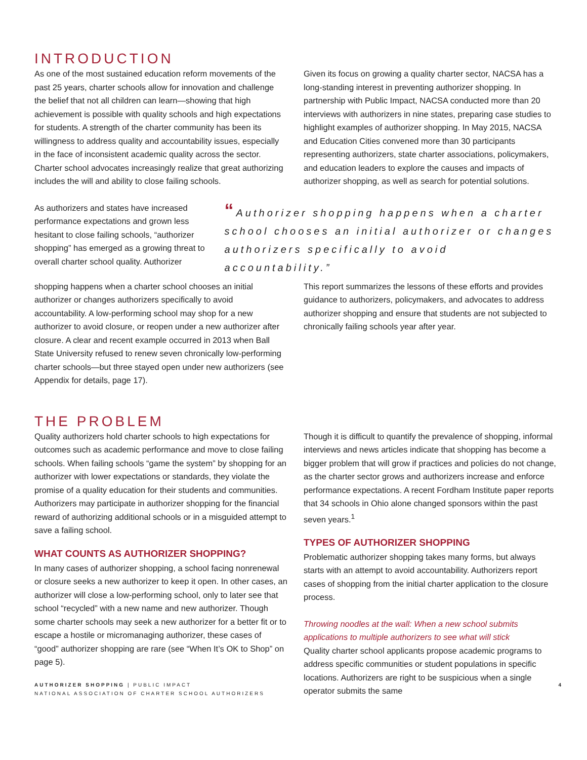INTRODUCTION
As one of the most sustained education reform movements of the past 25 years, charter schools allow for innovation and challenge the belief that not all children can learn—showing that high achievement is possible with quality schools and high expectations for students. A strength of the charter community has been its willingness to address quality and accountability issues, especially in the face of inconsistent academic quality across the sector. Charter school advocates increasingly realize that great authorizing includes the will and ability to close failing schools.
Given its focus on growing a quality charter sector, NACSA has a long-standing interest in preventing authorizer shopping. In partnership with Public Impact, NACSA conducted more than 20 interviews with authorizers in nine states, preparing case studies to highlight examples of authorizer shopping. In May 2015, NACSA and Education Cities convened more than 30 participants representing authorizers, state charter associations, policymakers, and education leaders to explore the causes and impacts of authorizer shopping, as well as search for potential solutions.
As authorizers and states have increased performance expectations and grown less hesitant to close failing schools, “authorizer shopping” has emerged as a growing threat to overall charter school quality. Authorizer
“Authorizer shopping happens when a charter school chooses an initial authorizer or changes authorizers specifically to avoid accountability.”
shopping happens when a charter school chooses an initial authorizer or changes authorizers specifically to avoid accountability. A low-performing school may shop for a new authorizer to avoid closure, or reopen under a new authorizer after closure. A clear and recent example occurred in 2013 when Ball State University refused to renew seven chronically low-performing charter schools—but three stayed open under new authorizers (see Appendix for details, page 17).
This report summarizes the lessons of these efforts and provides guidance to authorizers, policymakers, and advocates to address authorizer shopping and ensure that students are not subjected to chronically failing schools year after year.
THE PROBLEM
Quality authorizers hold charter schools to high expectations for outcomes such as academic performance and move to close failing schools. When failing schools “game the system” by shopping for an authorizer with lower expectations or standards, they violate the promise of a quality education for their students and communities. Authorizers may participate in authorizer shopping for the financial reward of authorizing additional schools or in a misguided attempt to save a failing school.
WHAT COUNTS AS AUTHORIZER SHOPPING?
In many cases of authorizer shopping, a school facing nonrenewal or closure seeks a new authorizer to keep it open. In other cases, an authorizer will close a low-performing school, only to later see that school “recycled” with a new name and new authorizer. Though some charter schools may seek a new authorizer for a better fit or to escape a hostile or micromanaging authorizer, these cases of “good” authorizer shopping are rare (see “When It’s OK to Shop” on page 5).
Though it is difficult to quantify the prevalence of shopping, informal interviews and news articles indicate that shopping has become a bigger problem that will grow if practices and policies do not change, as the charter sector grows and authorizers increase and enforce performance expectations. A recent Fordham Institute paper reports that 34 schools in Ohio alone changed sponsors within the past seven years.<sup>1</sup>
TYPES OF AUTHORIZER SHOPPING
Problematic authorizer shopping takes many forms, but always starts with an attempt to avoid accountability. Authorizers report cases of shopping from the initial charter application to the closure process.
Throwing noodles at the wall: When a new school submits applications to multiple authorizers to see what will stick
Quality charter school applicants propose academic programs to address specific communities or student populations in specific locations. Authorizers are right to be suspicious when a single operator submits the same
AUTHORIZER SHOPPING | PUBLIC IMPACT
NATIONAL ASSOCIATION OF CHARTER SCHOOL AUTHORIZERS
4